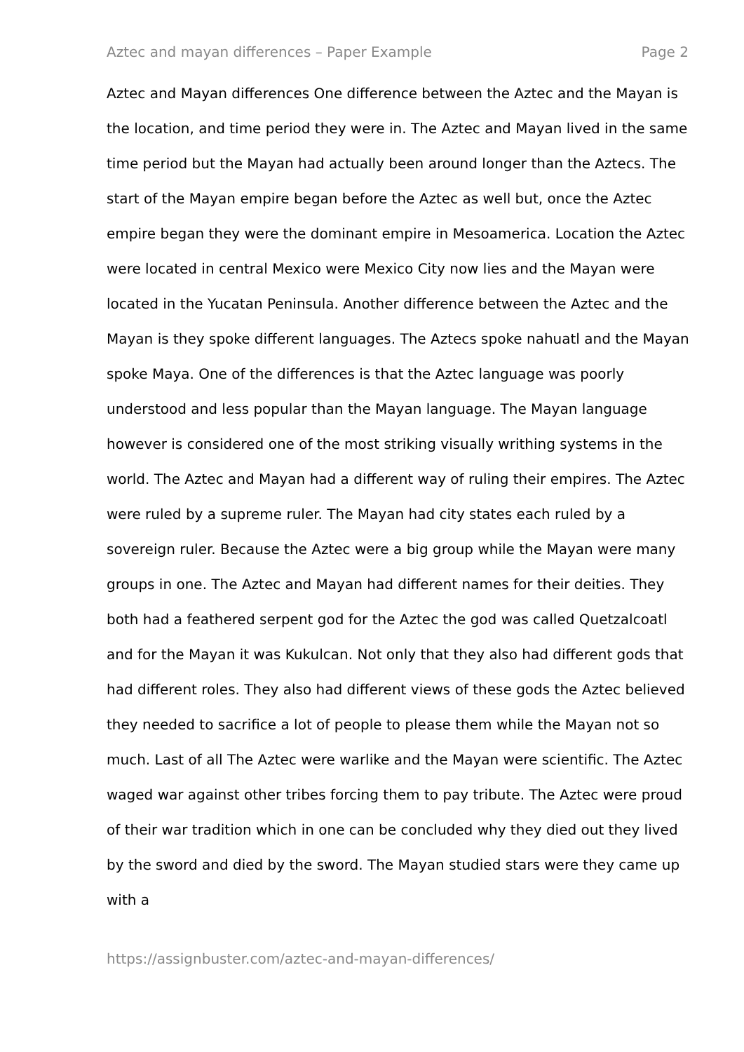Aztec and mayan differences – Paper Example Page 2
Aztec and Mayan differences One difference between the Aztec and the Mayan is the location, and time period they were in. The Aztec and Mayan lived in the same time period but the Mayan had actually been around longer than the Aztecs. The start of the Mayan empire began before the Aztec as well but, once the Aztec empire began they were the dominant empire in Mesoamerica. Location the Aztec were located in central Mexico were Mexico City now lies and the Mayan were located in the Yucatan Peninsula. Another difference between the Aztec and the Mayan is they spoke different languages. The Aztecs spoke nahuatl and the Mayan spoke Maya. One of the differences is that the Aztec language was poorly understood and less popular than the Mayan language. The Mayan language however is considered one of the most striking visually writhing systems in the world. The Aztec and Mayan had a different way of ruling their empires. The Aztec were ruled by a supreme ruler. The Mayan had city states each ruled by a sovereign ruler. Because the Aztec were a big group while the Mayan were many groups in one. The Aztec and Mayan had different names for their deities. They both had a feathered serpent god for the Aztec the god was called Quetzalcoatl and for the Mayan it was Kukulcan. Not only that they also had different gods that had different roles. They also had different views of these gods the Aztec believed they needed to sacrifice a lot of people to please them while the Mayan not so much. Last of all The Aztec were warlike and the Mayan were scientific. The Aztec waged war against other tribes forcing them to pay tribute. The Aztec were proud of their war tradition which in one can be concluded why they died out they lived by the sword and died by the sword. The Mayan studied stars were they came up with a
https://assignbuster.com/aztec-and-mayan-differences/